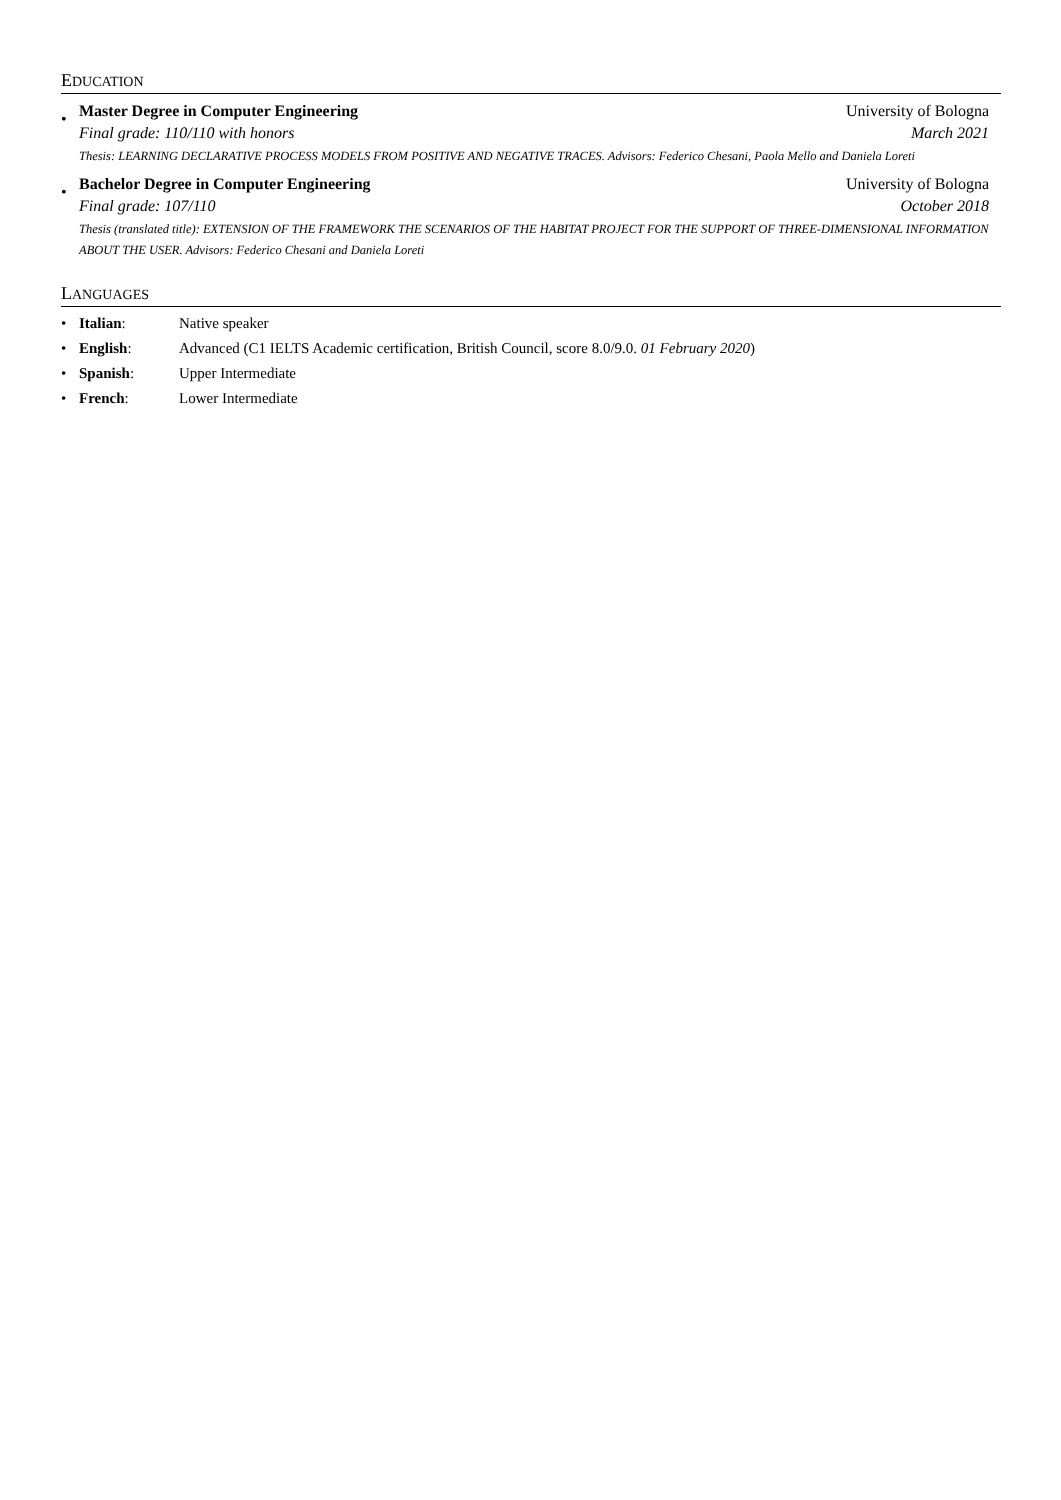EDUCATION
•
Master Degree in Computer Engineering University of Bologna
Final grade: 110/110 with honors March 2021
Thesis: LEARNING DECLARATIVE PROCESS MODELS FROM POSITIVE AND NEGATIVE TRACES. Advisors: Federico Chesani, Paola Mello and Daniela Loreti
•
Bachelor Degree in Computer Engineering University of Bologna
Final grade: 107/110 October 2018
Thesis (translated title): EXTENSION OF THE FRAMEWORK THE SCENARIOS OF THE HABITAT PROJECT FOR THE SUPPORT OF THREE-DIMENSIONAL INFORMATION ABOUT THE USER. Advisors: Federico Chesani and Daniela Loreti
LANGUAGES
• Italian: Native speaker
• English: Advanced (C1 IELTS Academic certification, British Council, score 8.0/9.0. 01 February 2020)
• Spanish: Upper Intermediate
• French: Lower Intermediate